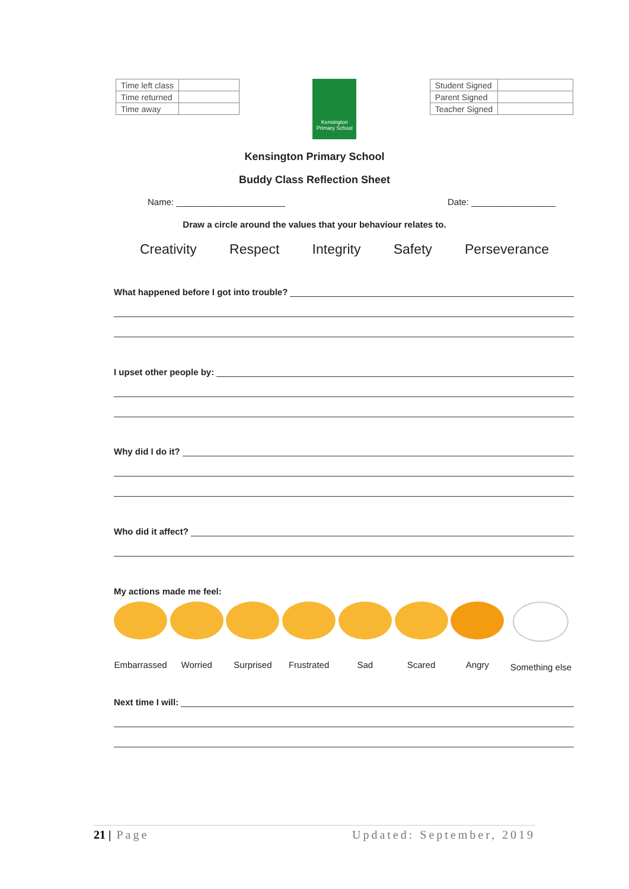| Time left class | |
| Time returned | |
| Time away | |
Kensington
Primary School
| Student Signed | |
| Parent Signed | |
| Teacher Signed | |
Kensington Primary School
Buddy Class Reflection Sheet
Name: ______________________ Date: _________________
Draw a circle around the values that your behaviour relates to.
Creativity Respect Integrity Safety Perseverance
What happened before I got into trouble?
I upset other people by:
Why did I do it?
Who did it affect?
My actions made me feel:
Embarrassed
Worried Surprised Frustrated Sad Scared Angry Something else
Next time I will:
21 | Page Updated: September, 2019